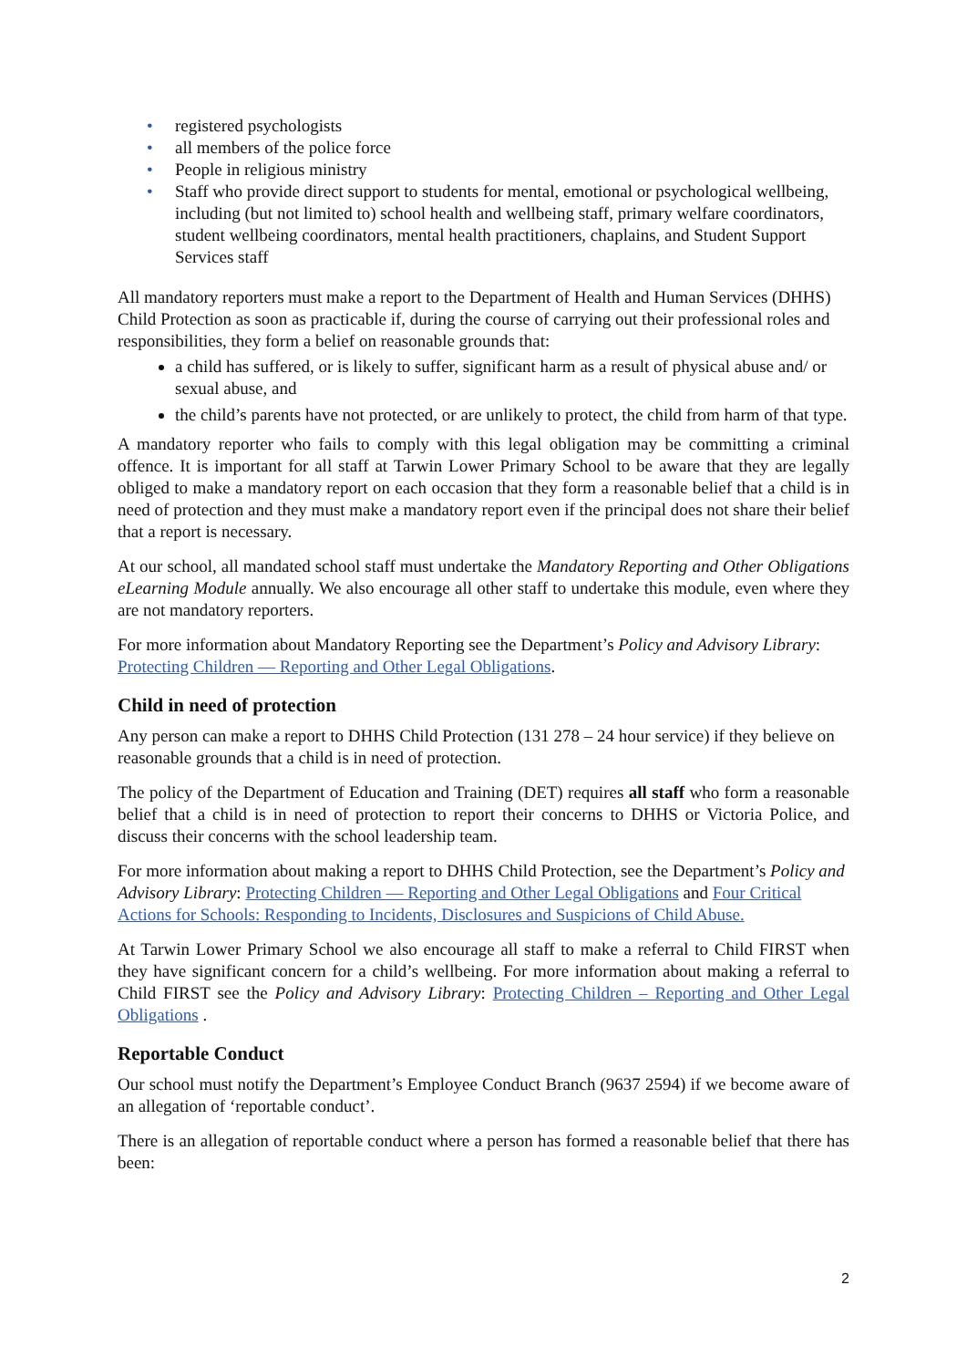• registered psychologists
• all members of the police force
• People in religious ministry
• Staff who provide direct support to students for mental, emotional or psychological wellbeing, including (but not limited to) school health and wellbeing staff, primary welfare coordinators, student wellbeing coordinators, mental health practitioners, chaplains, and Student Support Services staff
All mandatory reporters must make a report to the Department of Health and Human Services (DHHS) Child Protection as soon as practicable if, during the course of carrying out their professional roles and responsibilities, they form a belief on reasonable grounds that:
a child has suffered, or is likely to suffer, significant harm as a result of physical abuse and/ or sexual abuse, and
the child’s parents have not protected, or are unlikely to protect, the child from harm of that type.
A mandatory reporter who fails to comply with this legal obligation may be committing a criminal offence. It is important for all staff at Tarwin Lower Primary School to be aware that they are legally obliged to make a mandatory report on each occasion that they form a reasonable belief that a child is in need of protection and they must make a mandatory report even if the principal does not share their belief that a report is necessary.
At our school, all mandated school staff must undertake the Mandatory Reporting and Other Obligations eLearning Module annually. We also encourage all other staff to undertake this module, even where they are not mandatory reporters.
For more information about Mandatory Reporting see the Department’s Policy and Advisory Library: Protecting Children — Reporting and Other Legal Obligations.
Child in need of protection
Any person can make a report to DHHS Child Protection (131 278 – 24 hour service) if they believe on reasonable grounds that a child is in need of protection.
The policy of the Department of Education and Training (DET) requires all staff who form a reasonable belief that a child is in need of protection to report their concerns to DHHS or Victoria Police, and discuss their concerns with the school leadership team.
For more information about making a report to DHHS Child Protection, see the Department’s Policy and Advisory Library: Protecting Children — Reporting and Other Legal Obligations and Four Critical Actions for Schools: Responding to Incidents, Disclosures and Suspicions of Child Abuse.
At Tarwin Lower Primary School we also encourage all staff to make a referral to Child FIRST when they have significant concern for a child’s wellbeing. For more information about making a referral to Child FIRST see the Policy and Advisory Library: Protecting Children – Reporting and Other Legal Obligations .
Reportable Conduct
Our school must notify the Department’s Employee Conduct Branch (9637 2594) if we become aware of an allegation of ‘reportable conduct’.
There is an allegation of reportable conduct where a person has formed a reasonable belief that there has been:
2